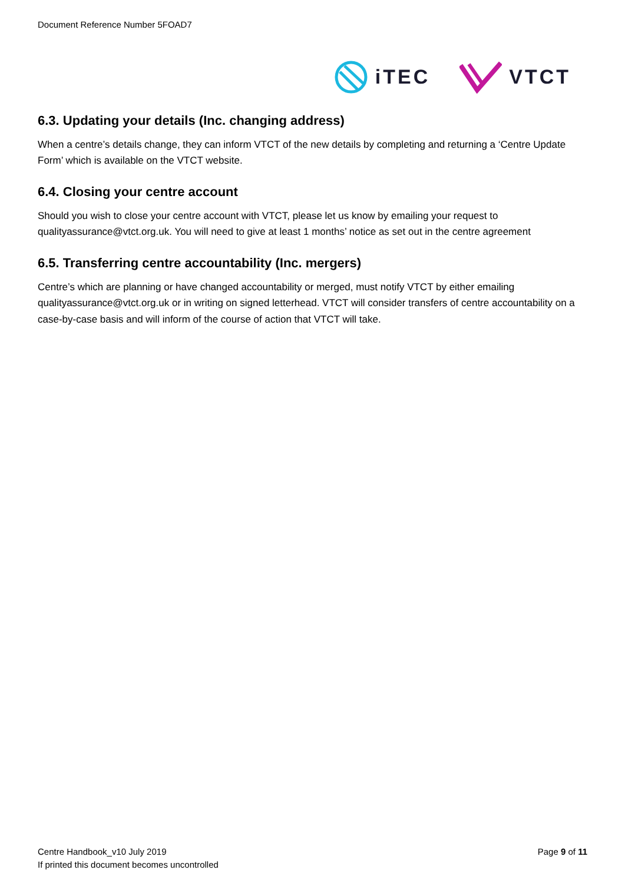Document Reference Number 5FOAD7
iTEC VTCT
6.3. Updating your details (Inc. changing address)
When a centre’s details change, they can inform VTCT of the new details by completing and returning a ‘Centre Update Form’ which is available on the VTCT website.
6.4. Closing your centre account
Should you wish to close your centre account with VTCT, please let us know by emailing your request to qualityassurance@vtct.org.uk. You will need to give at least 1 months’ notice as set out in the centre agreement
6.5. Transferring centre accountability (Inc. mergers)
Centre’s which are planning or have changed accountability or merged, must notify VTCT by either emailing qualityassurance@vtct.org.uk or in writing on signed letterhead. VTCT will consider transfers of centre accountability on a case-by-case basis and will inform of the course of action that VTCT will take.
Centre Handbook_v10 July 2019
If printed this document becomes uncontrolled
Page 9 of 11